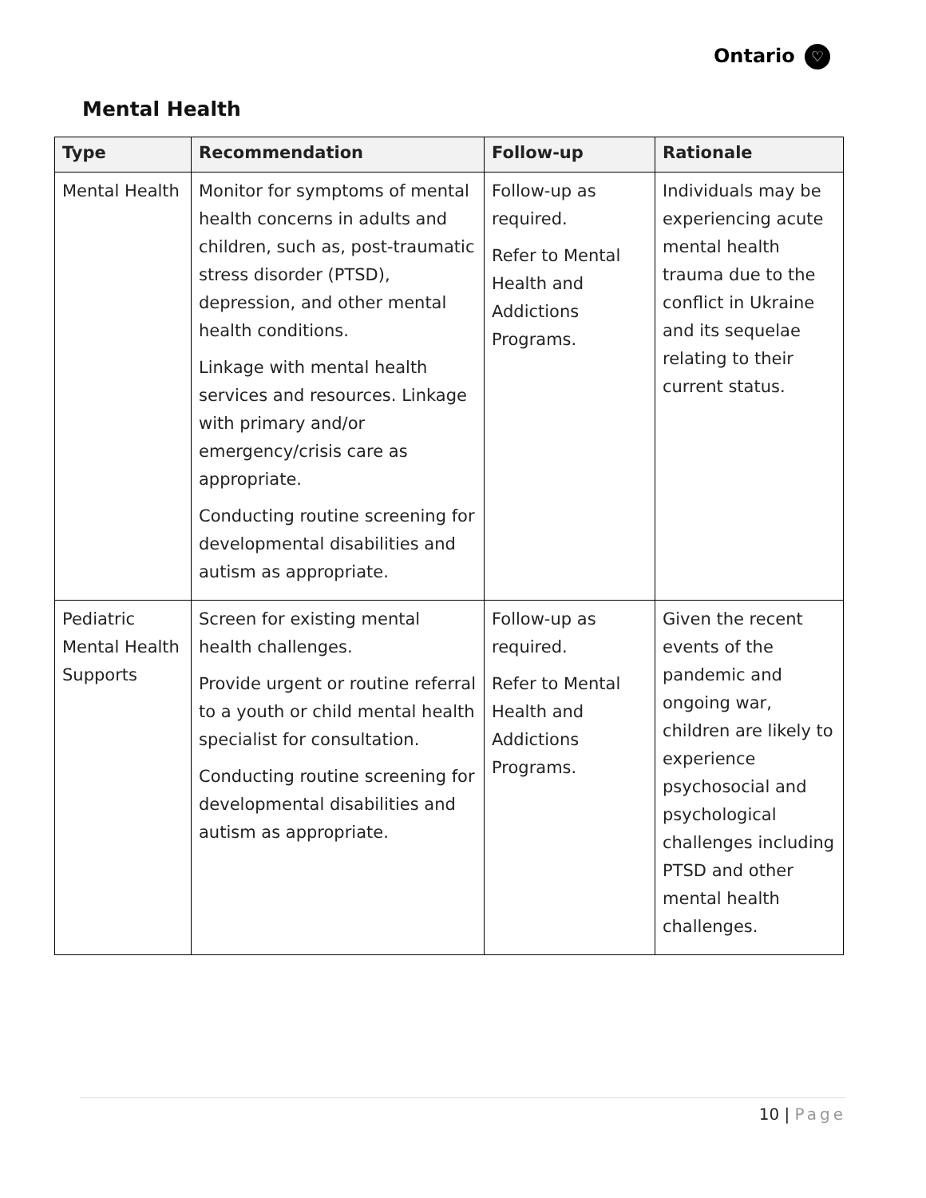Ontario ♡
Mental Health
| Type | Recommendation | Follow-up | Rationale |
| --- | --- | --- | --- |
| Mental Health | Monitor for symptoms of mental health concerns in adults and children, such as, post-traumatic stress disorder (PTSD), depression, and other mental health conditions. Linkage with mental health services and resources. Linkage with primary and/or emergency/crisis care as appropriate. Conducting routine screening for developmental disabilities and autism as appropriate. | Follow-up as required. Refer to Mental Health and Addictions Programs. | Individuals may be experiencing acute mental health trauma due to the conflict in Ukraine and its sequelae relating to their current status. |
| Pediatric Mental Health Supports | Screen for existing mental health challenges. Provide urgent or routine referral to a youth or child mental health specialist for consultation. Conducting routine screening for developmental disabilities and autism as appropriate. | Follow-up as required. Refer to Mental Health and Addictions Programs. | Given the recent events of the pandemic and ongoing war, children are likely to experience psychosocial and psychological challenges including PTSD and other mental health challenges. |
10 | Page